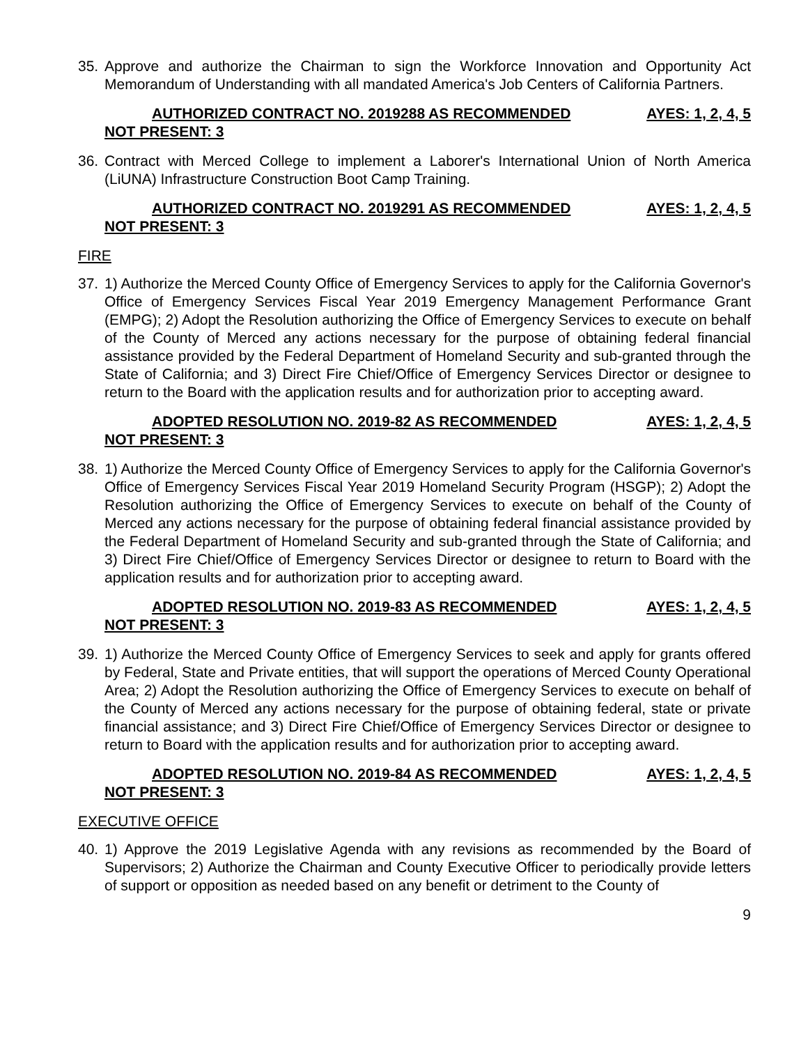35. Approve and authorize the Chairman to sign the Workforce Innovation and Opportunity Act Memorandum of Understanding with all mandated America's Job Centers of California Partners.
AUTHORIZED CONTRACT NO. 2019288 AS RECOMMENDED AYES: 1, 2, 4, 5
NOT PRESENT: 3
36. Contract with Merced College to implement a Laborer's International Union of North America (LiUNA) Infrastructure Construction Boot Camp Training.
AUTHORIZED CONTRACT NO. 2019291 AS RECOMMENDED AYES: 1, 2, 4, 5
NOT PRESENT: 3
FIRE
37. 1) Authorize the Merced County Office of Emergency Services to apply for the California Governor's Office of Emergency Services Fiscal Year 2019 Emergency Management Performance Grant (EMPG); 2) Adopt the Resolution authorizing the Office of Emergency Services to execute on behalf of the County of Merced any actions necessary for the purpose of obtaining federal financial assistance provided by the Federal Department of Homeland Security and sub-granted through the State of California; and 3) Direct Fire Chief/Office of Emergency Services Director or designee to return to the Board with the application results and for authorization prior to accepting award.
ADOPTED RESOLUTION NO. 2019-82 AS RECOMMENDED AYES: 1, 2, 4, 5
NOT PRESENT: 3
38. 1) Authorize the Merced County Office of Emergency Services to apply for the California Governor's Office of Emergency Services Fiscal Year 2019 Homeland Security Program (HSGP); 2) Adopt the Resolution authorizing the Office of Emergency Services to execute on behalf of the County of Merced any actions necessary for the purpose of obtaining federal financial assistance provided by the Federal Department of Homeland Security and sub-granted through the State of California; and 3) Direct Fire Chief/Office of Emergency Services Director or designee to return to Board with the application results and for authorization prior to accepting award.
ADOPTED RESOLUTION NO. 2019-83 AS RECOMMENDED AYES: 1, 2, 4, 5
NOT PRESENT: 3
39. 1) Authorize the Merced County Office of Emergency Services to seek and apply for grants offered by Federal, State and Private entities, that will support the operations of Merced County Operational Area; 2) Adopt the Resolution authorizing the Office of Emergency Services to execute on behalf of the County of Merced any actions necessary for the purpose of obtaining federal, state or private financial assistance; and 3) Direct Fire Chief/Office of Emergency Services Director or designee to return to Board with the application results and for authorization prior to accepting award.
ADOPTED RESOLUTION NO. 2019-84 AS RECOMMENDED AYES: 1, 2, 4, 5
NOT PRESENT: 3
EXECUTIVE OFFICE
40. 1) Approve the 2019 Legislative Agenda with any revisions as recommended by the Board of Supervisors; 2) Authorize the Chairman and County Executive Officer to periodically provide letters of support or opposition as needed based on any benefit or detriment to the County of
9